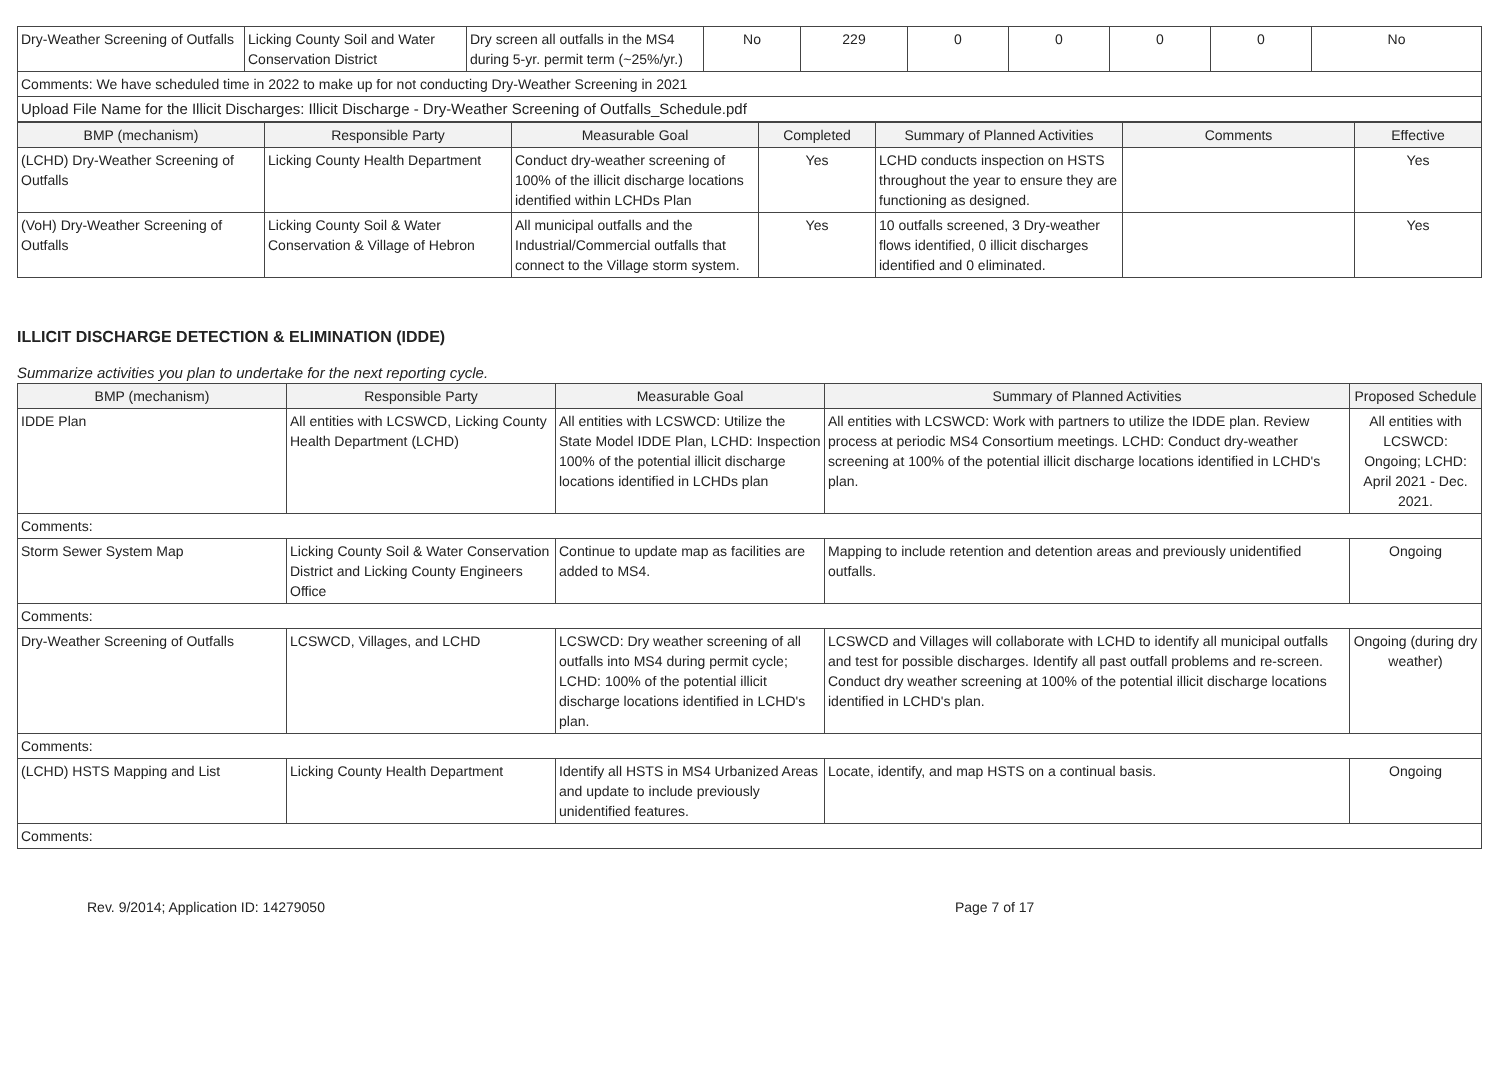| Dry-Weather Screening of Outfalls | Licking County Soil and Water Conservation District | Dry screen all outfalls in the MS4 during 5-yr. permit term (~25%/yr.) | No | 229 | 0 | 0 | 0 | 0 | No |
| Comments: We have scheduled time in 2022 to make up for not conducting Dry-Weather Screening in 2021 | | | | | | | | | |
| Upload File Name for the Illicit Discharges: Illicit Discharge - Dry-Weather Screening of Outfalls_Schedule.pdf | | | | | | | | | |
| BMP (mechanism) | Responsible Party | Measurable Goal | Completed | Summary of Planned Activities | Comments | Effective |
| --- | --- | --- | --- | --- | --- | --- |
| (LCHD) Dry-Weather Screening of Outfalls | Licking County Health Department | Conduct dry-weather screening of 100% of the illicit discharge locations identified within LCHDs Plan | Yes | LCHD conducts inspection on HSTS throughout the year to ensure they are functioning as designed. | | Yes |
| (VoH) Dry-Weather Screening of Outfalls | Licking County Soil & Water Conservation & Village of Hebron | All municipal outfalls and the Industrial/Commercial outfalls that connect to the Village storm system. | Yes | 10 outfalls screened, 3 Dry-weather flows identified, 0 illicit discharges identified and 0 eliminated. | | Yes |
ILLICIT DISCHARGE DETECTION & ELIMINATION (IDDE)
Summarize activities you plan to undertake for the next reporting cycle.
| BMP (mechanism) | Responsible Party | Measurable Goal | Summary of Planned Activities | Proposed Schedule |
| --- | --- | --- | --- | --- |
| IDDE Plan | All entities with LCSWCD, Licking County Health Department (LCHD) | All entities with LCSWCD: Utilize the State Model IDDE Plan, LCHD: Inspection 100% of the potential illicit discharge locations identified in LCHDs plan | All entities with LCSWCD: Work with partners to utilize the IDDE plan. Review process at periodic MS4 Consortium meetings. LCHD: Conduct dry-weather screening at 100% of the potential illicit discharge locations identified in LCHD's plan. | All entities with LCSWCD: Ongoing; LCHD: April 2021 - Dec. 2021. |
| Comments: | | | | |
| Storm Sewer System Map | Licking County Soil & Water Conservation District and Licking County Engineers Office | Continue to update map as facilities are added to MS4. | Mapping to include retention and detention areas and previously unidentified outfalls. | Ongoing |
| Comments: | | | | |
| Dry-Weather Screening of Outfalls | LCSWCD, Villages, and LCHD | LCSWCD: Dry weather screening of all outfalls into MS4 during permit cycle; LCHD: 100% of the potential illicit discharge locations identified in LCHD's plan. | LCSWCD and Villages will collaborate with LCHD to identify all municipal outfalls and test for possible discharges. Identify all past outfall problems and re-screen. Conduct dry weather screening at 100% of the potential illicit discharge locations identified in LCHD's plan. | Ongoing (during dry weather) |
| Comments: | | | | |
| (LCHD) HSTS Mapping and List | Licking County Health Department | Identify all HSTS in MS4 Urbanized Areas and update to include previously unidentified features. | Locate, identify, and map HSTS on a continual basis. | Ongoing |
| Comments: | | | | |
Rev. 9/2014; Application ID: 14279050 Page 7 of 17